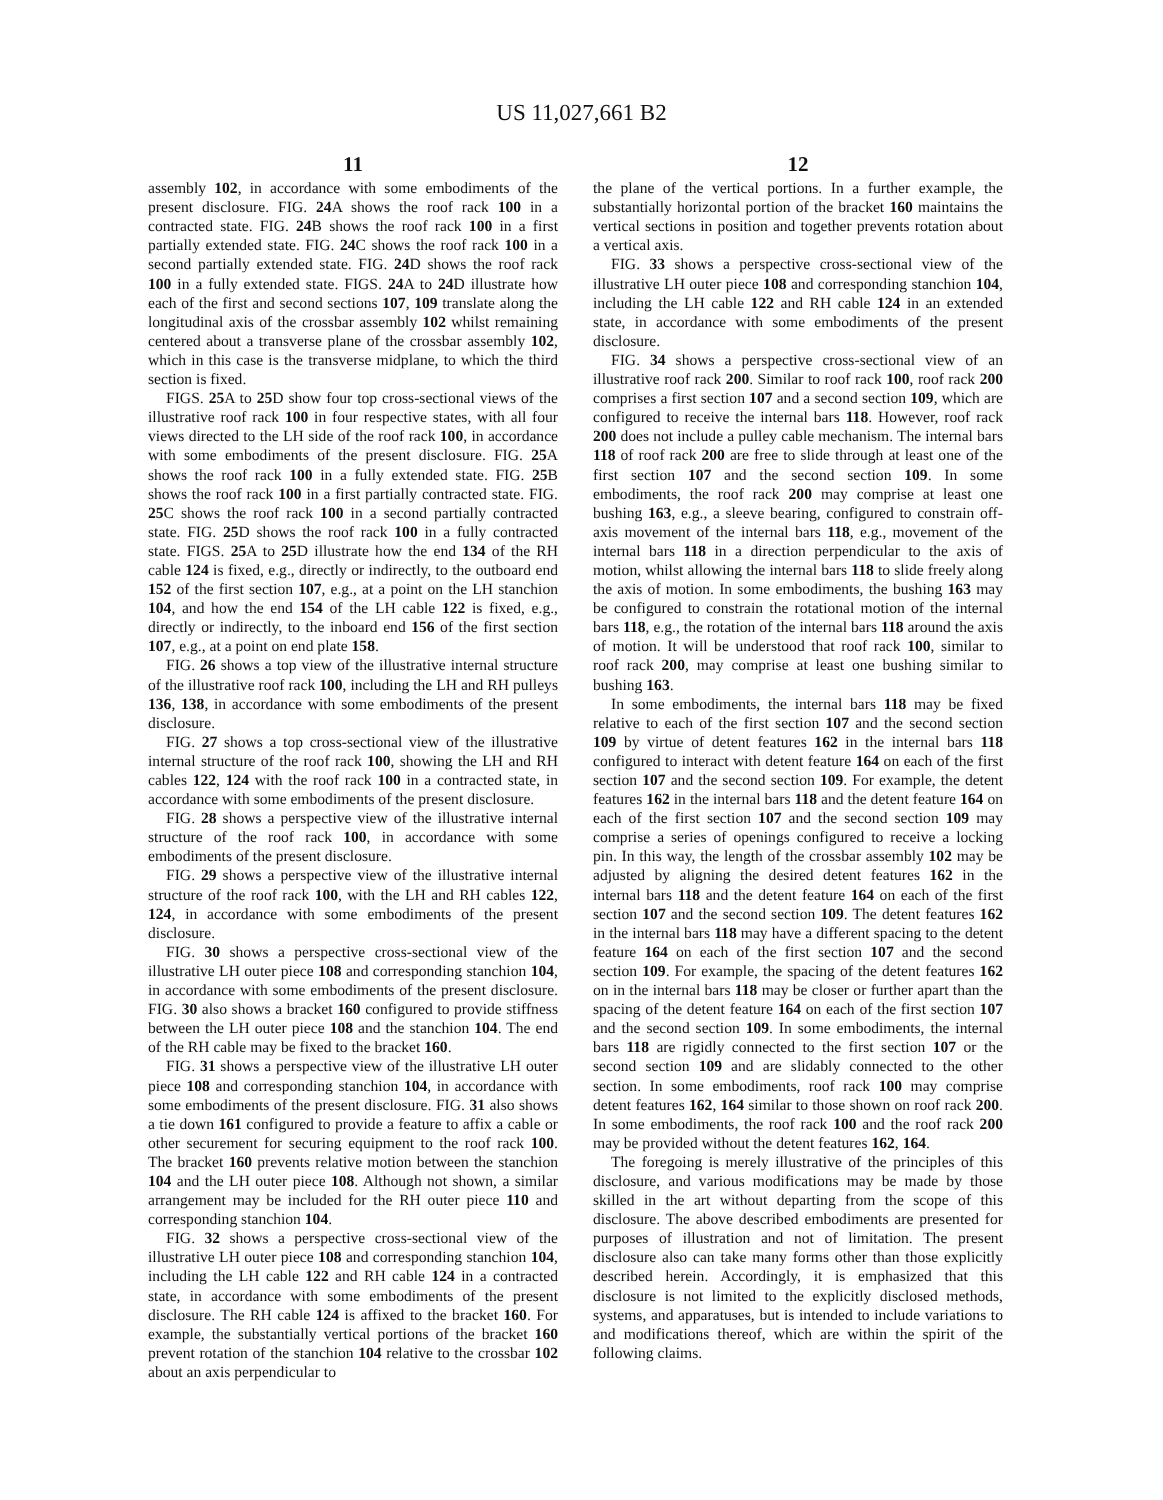US 11,027,661 B2
11
assembly 102, in accordance with some embodiments of the present disclosure. FIG. 24 A shows the roof rack 100 in a contracted state. FIG. 24 B shows the roof rack 100 in a first partially extended state. FIG. 24 C shows the roof rack 100 in a second partially extended state. FIG. 24 D shows the roof rack 100 in a fully extended state. FIGS. 24 A to 24 D illustrate how each of the first and second sections 107, 109 translate along the longitudinal axis of the crossbar assembly 102 whilst remaining centered about a transverse plane of the crossbar assembly 102, which in this case is the transverse midplane, to which the third section is fixed.
FIGS. 25 A to 25 D show four top cross-sectional views of the illustrative roof rack 100 in four respective states, with all four views directed to the LH side of the roof rack 100, in accordance with some embodiments of the present disclosure. FIG. 25 A shows the roof rack 100 in a fully extended state. FIG. 25 B shows the roof rack 100 in a first partially contracted state. FIG. 25 C shows the roof rack 100 in a second partially contracted state. FIG. 25 D shows the roof rack 100 in a fully contracted state. FIGS. 25 A to 25 D illustrate how the end 134 of the RH cable 124 is fixed, e.g., directly or indirectly, to the outboard end 152 of the first section 107, e.g., at a point on the LH stanchion 104, and how the end 154 of the LH cable 122 is fixed, e.g., directly or indirectly, to the inboard end 156 of the first section 107, e.g., at a point on end plate 158.
FIG. 26 shows a top view of the illustrative internal structure of the illustrative roof rack 100, including the LH and RH pulleys 136, 138, in accordance with some embodiments of the present disclosure.
FIG. 27 shows a top cross-sectional view of the illustrative internal structure of the roof rack 100, showing the LH and RH cables 122, 124 with the roof rack 100 in a contracted state, in accordance with some embodiments of the present disclosure.
FIG. 28 shows a perspective view of the illustrative internal structure of the roof rack 100, in accordance with some embodiments of the present disclosure.
FIG. 29 shows a perspective view of the illustrative internal structure of the roof rack 100, with the LH and RH cables 122, 124, in accordance with some embodiments of the present disclosure.
FIG. 30 shows a perspective cross-sectional view of the illustrative LH outer piece 108 and corresponding stanchion 104, in accordance with some embodiments of the present disclosure. FIG. 30 also shows a bracket 160 configured to provide stiffness between the LH outer piece 108 and the stanchion 104. The end of the RH cable may be fixed to the bracket 160.
FIG. 31 shows a perspective view of the illustrative LH outer piece 108 and corresponding stanchion 104, in accordance with some embodiments of the present disclosure. FIG. 31 also shows a tie down 161 configured to provide a feature to affix a cable or other securement for securing equipment to the roof rack 100. The bracket 160 prevents relative motion between the stanchion 104 and the LH outer piece 108. Although not shown, a similar arrangement may be included for the RH outer piece 110 and corresponding stanchion 104.
FIG. 32 shows a perspective cross-sectional view of the illustrative LH outer piece 108 and corresponding stanchion 104, including the LH cable 122 and RH cable 124 in a contracted state, in accordance with some embodiments of the present disclosure. The RH cable 124 is affixed to the bracket 160. For example, the substantially vertical portions of the bracket 160 prevent rotation of the stanchion 104 relative to the crossbar 102 about an axis perpendicular to
12
the plane of the vertical portions. In a further example, the substantially horizontal portion of the bracket 160 maintains the vertical sections in position and together prevents rotation about a vertical axis.
FIG. 33 shows a perspective cross-sectional view of the illustrative LH outer piece 108 and corresponding stanchion 104, including the LH cable 122 and RH cable 124 in an extended state, in accordance with some embodiments of the present disclosure.
FIG. 34 shows a perspective cross-sectional view of an illustrative roof rack 200. Similar to roof rack 100, roof rack 200 comprises a first section 107 and a second section 109, which are configured to receive the internal bars 118. However, roof rack 200 does not include a pulley cable mechanism. The internal bars 118 of roof rack 200 are free to slide through at least one of the first section 107 and the second section 109. In some embodiments, the roof rack 200 may comprise at least one bushing 163, e.g., a sleeve bearing, configured to constrain off-axis movement of the internal bars 118, e.g., movement of the internal bars 118 in a direction perpendicular to the axis of motion, whilst allowing the internal bars 118 to slide freely along the axis of motion. In some embodiments, the bushing 163 may be configured to constrain the rotational motion of the internal bars 118, e.g., the rotation of the internal bars 118 around the axis of motion. It will be understood that roof rack 100, similar to roof rack 200, may comprise at least one bushing similar to bushing 163.
In some embodiments, the internal bars 118 may be fixed relative to each of the first section 107 and the second section 109 by virtue of detent features 162 in the internal bars 118 configured to interact with detent feature 164 on each of the first section 107 and the second section 109. For example, the detent features 162 in the internal bars 118 and the detent feature 164 on each of the first section 107 and the second section 109 may comprise a series of openings configured to receive a locking pin. In this way, the length of the crossbar assembly 102 may be adjusted by aligning the desired detent features 162 in the internal bars 118 and the detent feature 164 on each of the first section 107 and the second section 109. The detent features 162 in the internal bars 118 may have a different spacing to the detent feature 164 on each of the first section 107 and the second section 109. For example, the spacing of the detent features 162 on in the internal bars 118 may be closer or further apart than the spacing of the detent feature 164 on each of the first section 107 and the second section 109. In some embodiments, the internal bars 118 are rigidly connected to the first section 107 or the second section 109 and are slidably connected to the other section. In some embodiments, roof rack 100 may comprise detent features 162, 164 similar to those shown on roof rack 200. In some embodiments, the roof rack 100 and the roof rack 200 may be provided without the detent features 162, 164.
The foregoing is merely illustrative of the principles of this disclosure, and various modifications may be made by those skilled in the art without departing from the scope of this disclosure. The above described embodiments are presented for purposes of illustration and not of limitation. The present disclosure also can take many forms other than those explicitly described herein. Accordingly, it is emphasized that this disclosure is not limited to the explicitly disclosed methods, systems, and apparatuses, but is intended to include variations to and modifications thereof, which are within the spirit of the following claims.